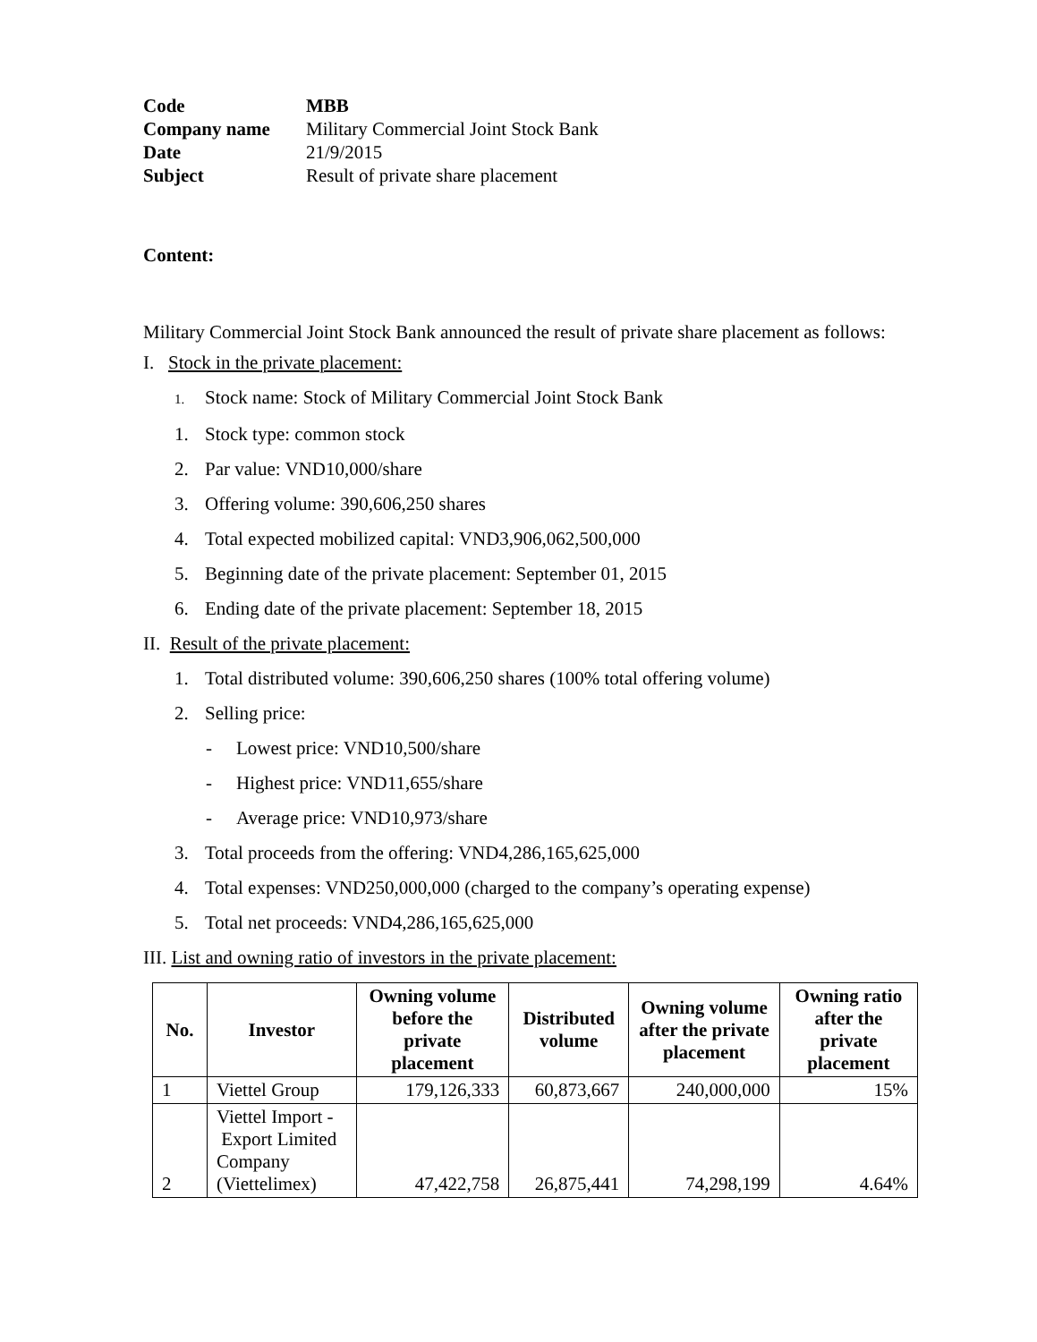Code MBB
Company name Military Commercial Joint Stock Bank
Date 21/9/2015
Subject Result of private share placement
Content:
Military Commercial Joint Stock Bank announced the result of private share placement as follows:
I. Stock in the private placement:
1. Stock name: Stock of Military Commercial Joint Stock Bank
1. Stock type: common stock
2. Par value: VND10,000/share
3. Offering volume: 390,606,250 shares
4. Total expected mobilized capital: VND3,906,062,500,000
5. Beginning date of the private placement: September 01, 2015
6. Ending date of the private placement: September 18, 2015
II. Result of the private placement:
1. Total distributed volume: 390,606,250 shares (100% total offering volume)
2. Selling price:
- Lowest price: VND10,500/share
- Highest price: VND11,655/share
- Average price: VND10,973/share
3. Total proceeds from the offering: VND4,286,165,625,000
4. Total expenses: VND250,000,000 (charged to the company’s operating expense)
5. Total net proceeds: VND4,286,165,625,000
III. List and owning ratio of investors in the private placement:
| No. | Investor | Owning volume before the private placement | Distributed volume | Owning volume after the private placement | Owning ratio after the private placement |
| --- | --- | --- | --- | --- | --- |
| 1 | Viettel Group | 179,126,333 | 60,873,667 | 240,000,000 | 15% |
| 2 | Viettel Import - Export Limited Company (Viettelimex) | 47,422,758 | 26,875,441 | 74,298,199 | 4.64% |